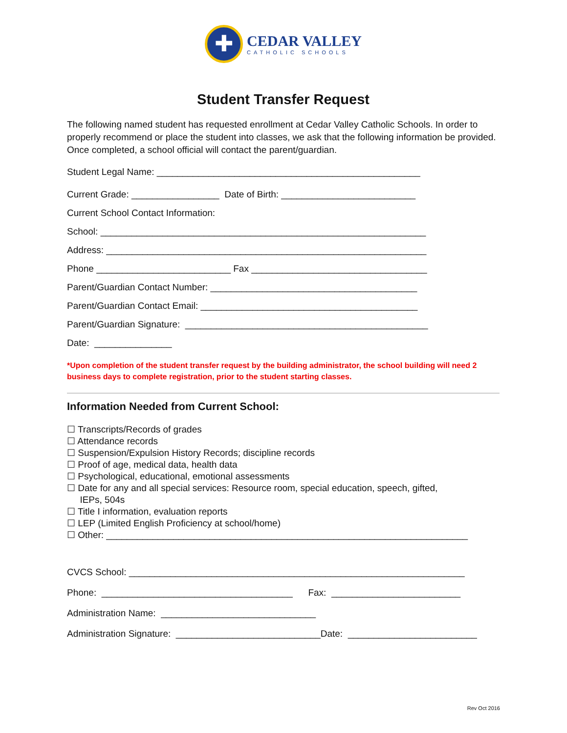✚
CEDAR VALLEY
CATHOLIC SCHOOLS
Student Transfer Request
The following named student has requested enrollment at Cedar Valley Catholic Schools. In order to properly recommend or place the student into classes, we ask that the following information be provided. Once completed, a school official will contact the parent/guardian.
Student Legal Name: ___________________________________________________
Current Grade: _________________ Date of Birth: __________________________
Current School Contact Information:
School: _______________________________________________________________
Address: ______________________________________________________________
Phone __________________________ Fax __________________________________
Parent/Guardian Contact Number: ________________________________________
Parent/Guardian Contact Email: __________________________________________
Parent/Guardian Signature: _______________________________________________
Date: _______________
*Upon completion of the student transfer request by the building administrator, the school building will need 2 business days to complete registration, prior to the student starting classes.
Information Needed from Current School:
☐ Transcripts/Records of grades
☐ Attendance records
☐ Suspension/Expulsion History Records; discipline records
☐ Proof of age, medical data, health data
☐ Psychological, educational, emotional assessments
☐ Date for any and all special services: Resource room, special education, speech, gifted,
IEPs, 504s
☐ Title I information, evaluation reports
☐ LEP (Limited English Proficiency at school/home)
☐ Other: ______________________________________________________________________
CVCS School: _________________________________________________________________
Phone: _____________________________________ Fax: _________________________
Administration Name: ______________________________
Administration Signature: ____________________________Date: _________________________
Rev Oct 2016